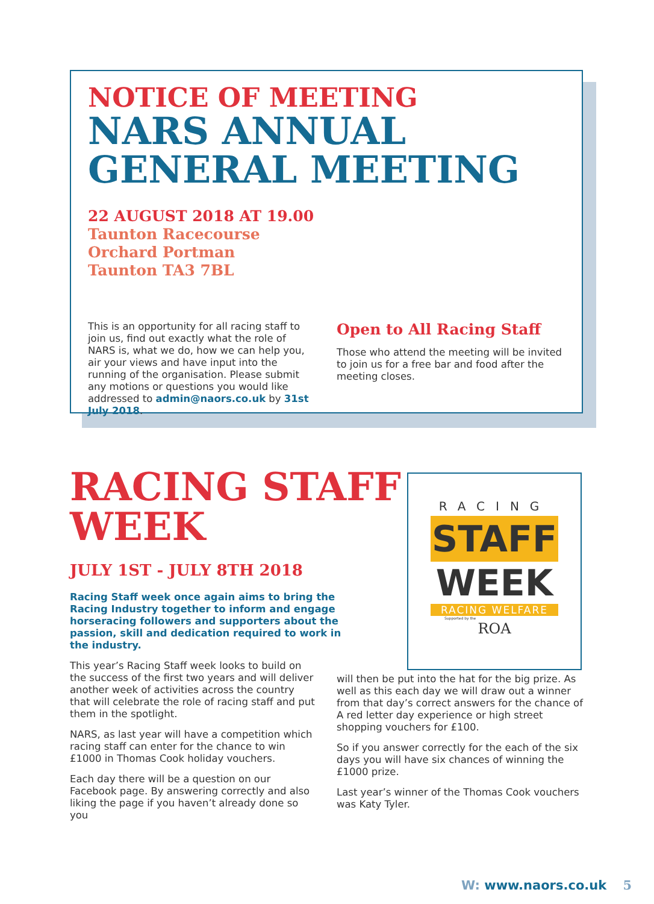NOTICE OF MEETING
NARS ANNUAL GENERAL MEETING
22 AUGUST 2018 AT 19.00
Taunton Racecourse
Orchard Portman
Taunton TA3 7BL
This is an opportunity for all racing staff to join us, find out exactly what the role of NARS is, what we do, how we can help you, air your views and have input into the running of the organisation. Please submit any motions or questions you would like addressed to admin@naors.co.uk by 31st July 2018.
Open to All Racing Staff
Those who attend the meeting will be invited to join us for a free bar and food after the meeting closes.
RACING STAFF WEEK
JULY 1ST - JULY 8TH 2018
Racing Staff week once again aims to bring the Racing Industry together to inform and engage horseracing followers and supporters about the passion, skill and dedication required to work in the industry.
This year’s Racing Staff week looks to build on the success of the first two years and will deliver another week of activities across the country that will celebrate the role of racing staff and put them in the spotlight.
NARS, as last year will have a competition which racing staff can enter for the chance to win £1000 in Thomas Cook holiday vouchers.
Each day there will be a question on our Facebook page. By answering correctly and also liking the page if you haven’t already done so you
will then be put into the hat for the big prize. As well as this each day we will draw out a winner from that day’s correct answers for the chance of A red letter day experience or high street shopping vouchers for £100.
So if you answer correctly for the each of the six days you will have six chances of winning the £1000 prize.
Last year’s winner of the Thomas Cook vouchers was Katy Tyler.
RACING
STAFF
WEEK
RACING WELFARE
Supported by the
ROA
W: www.naors.co.uk 5